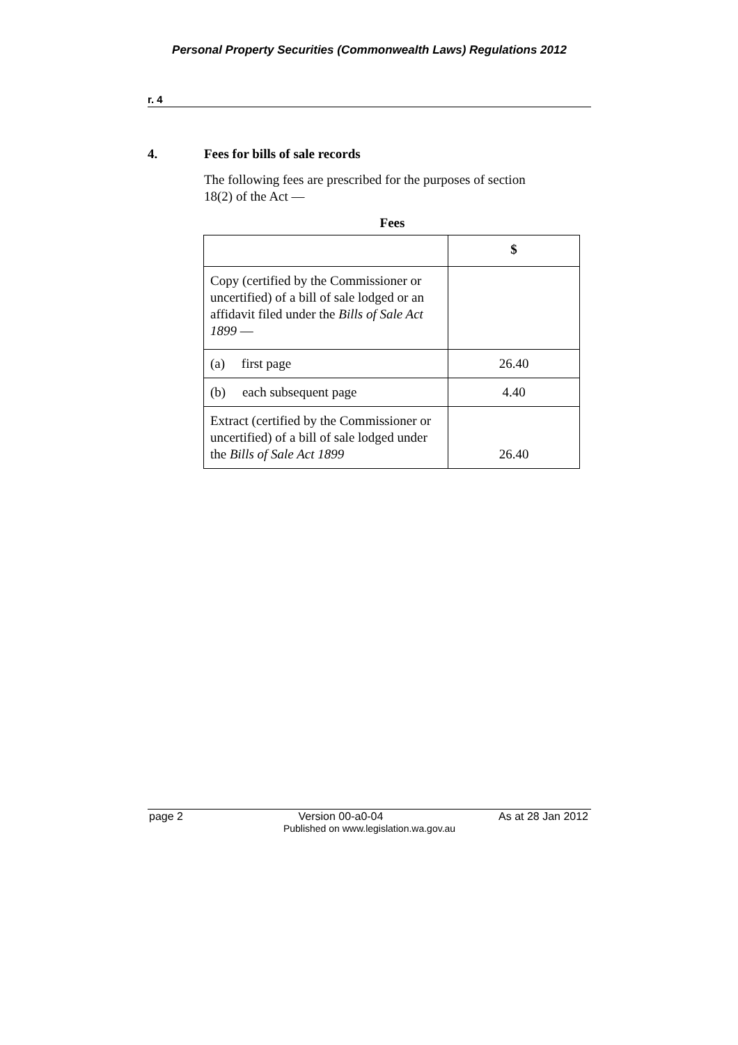Personal Property Securities (Commonwealth Laws) Regulations 2012
r. 4
4. Fees for bills of sale records
The following fees are prescribed for the purposes of section 18(2) of the Act —
Fees
| | $ |
| --- | --- |
| Copy (certified by the Commissioner or uncertified) of a bill of sale lodged or an affidavit filed under the Bills of Sale Act 1899 — | |
| (a) first page | 26.40 |
| (b) each subsequent page | 4.40 |
| Extract (certified by the Commissioner or uncertified) of a bill of sale lodged under the Bills of Sale Act 1899 | 26.40 |
page 2 Version 00-a0-04 As at 28 Jan 2012
Published on www.legislation.wa.gov.au